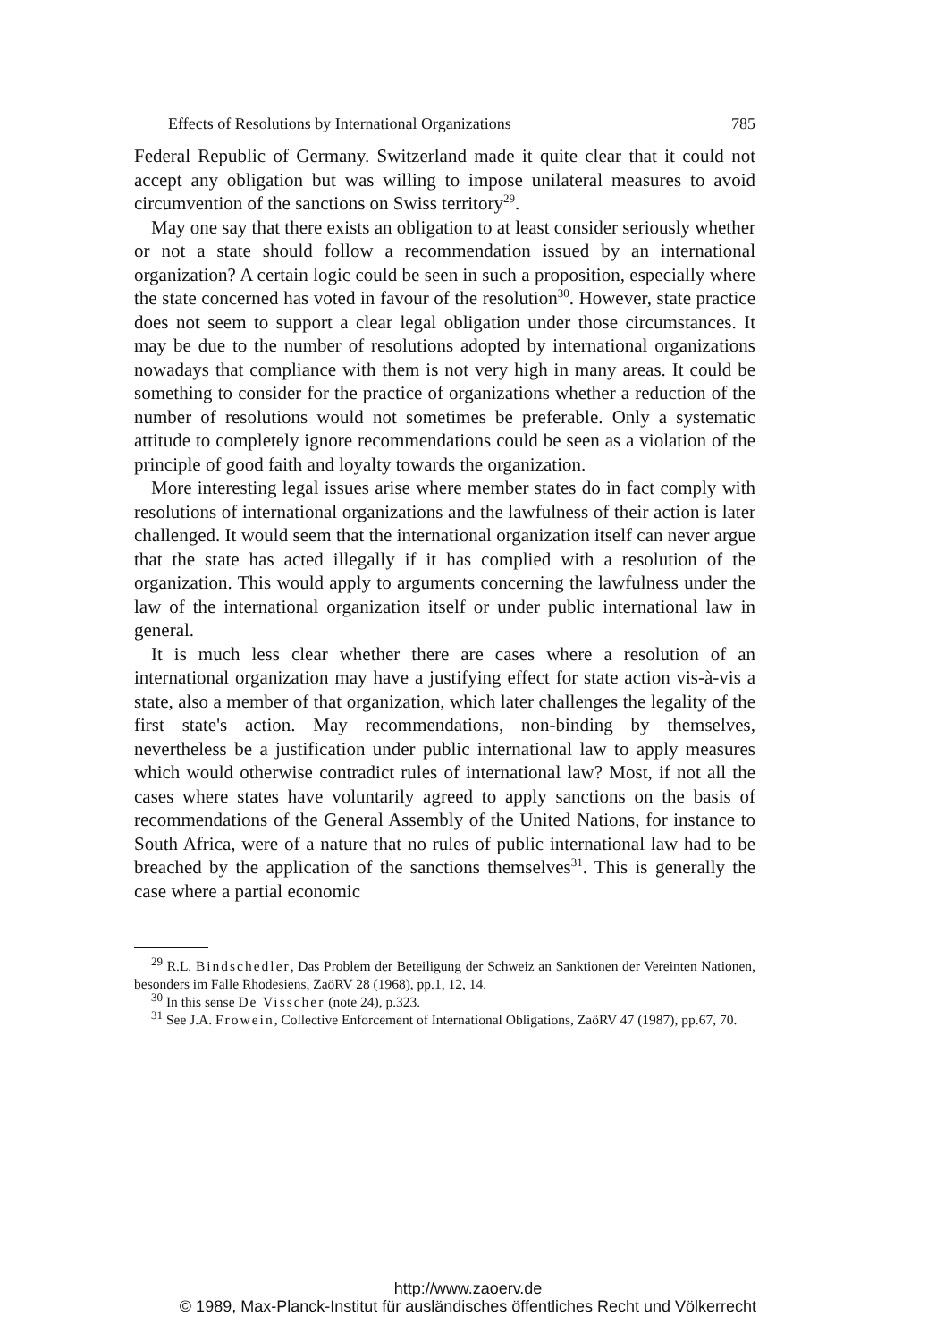Effects of Resolutions by International Organizations 785
Federal Republic of Germany. Switzerland made it quite clear that it could not accept any obligation but was willing to impose unilateral measures to avoid circumvention of the sanctions on Swiss territory<sup>29</sup>.
May one say that there exists an obligation to at least consider seriously whether or not a state should follow a recommendation issued by an international organization? A certain logic could be seen in such a proposition, especially where the state concerned has voted in favour of the resolution<sup>30</sup>. However, state practice does not seem to support a clear legal obligation under those circumstances. It may be due to the number of resolutions adopted by international organizations nowadays that compliance with them is not very high in many areas. It could be something to consider for the practice of organizations whether a reduction of the number of resolutions would not sometimes be preferable. Only a systematic attitude to completely ignore recommendations could be seen as a violation of the principle of good faith and loyalty towards the organization.
More interesting legal issues arise where member states do in fact comply with resolutions of international organizations and the lawfulness of their action is later challenged. It would seem that the international organization itself can never argue that the state has acted illegally if it has complied with a resolution of the organization. This would apply to arguments concerning the lawfulness under the law of the international organization itself or under public international law in general.
It is much less clear whether there are cases where a resolution of an international organization may have a justifying effect for state action vis-à-vis a state, also a member of that organization, which later challenges the legality of the first state's action. May recommendations, non-binding by themselves, nevertheless be a justification under public international law to apply measures which would otherwise contradict rules of international law? Most, if not all the cases where states have voluntarily agreed to apply sanctions on the basis of recommendations of the General Assembly of the United Nations, for instance to South Africa, were of a nature that no rules of public international law had to be breached by the application of the sanctions themselves<sup>31</sup>. This is generally the case where a partial economic
<sup>29</sup> R.L. Bindschedler, Das Problem der Beteiligung der Schweiz an Sanktionen der Vereinten Nationen, besonders im Falle Rhodesiens, ZaöRV 28 (1968), pp.1, 12, 14.
<sup>30</sup> In this sense De Visscher (note 24), p.323.
<sup>31</sup> See J.A. Frowein, Collective Enforcement of International Obligations, ZaöRV 47 (1987), pp.67, 70.
http://www.zaoerv.de
© 1989, Max-Planck-Institut für ausländisches öffentliches Recht und Völkerrecht